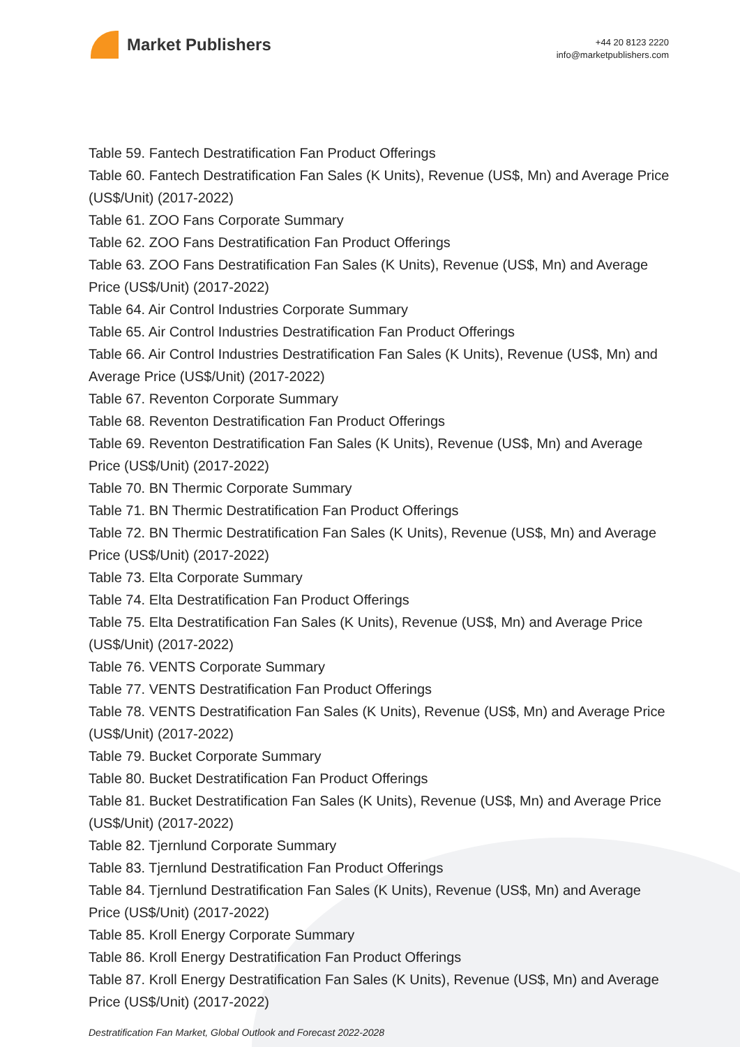Market Publishers
+44 20 8123 2220
info@marketpublishers.com
Table 59. Fantech Destratification Fan Product Offerings
Table 60. Fantech Destratification Fan Sales (K Units), Revenue (US$, Mn) and Average Price (US$/Unit) (2017-2022)
Table 61. ZOO Fans Corporate Summary
Table 62. ZOO Fans Destratification Fan Product Offerings
Table 63. ZOO Fans Destratification Fan Sales (K Units), Revenue (US$, Mn) and Average Price (US$/Unit) (2017-2022)
Table 64. Air Control Industries Corporate Summary
Table 65. Air Control Industries Destratification Fan Product Offerings
Table 66. Air Control Industries Destratification Fan Sales (K Units), Revenue (US$, Mn) and Average Price (US$/Unit) (2017-2022)
Table 67. Reventon Corporate Summary
Table 68. Reventon Destratification Fan Product Offerings
Table 69. Reventon Destratification Fan Sales (K Units), Revenue (US$, Mn) and Average Price (US$/Unit) (2017-2022)
Table 70. BN Thermic Corporate Summary
Table 71. BN Thermic Destratification Fan Product Offerings
Table 72. BN Thermic Destratification Fan Sales (K Units), Revenue (US$, Mn) and Average Price (US$/Unit) (2017-2022)
Table 73. Elta Corporate Summary
Table 74. Elta Destratification Fan Product Offerings
Table 75. Elta Destratification Fan Sales (K Units), Revenue (US$, Mn) and Average Price (US$/Unit) (2017-2022)
Table 76. VENTS Corporate Summary
Table 77. VENTS Destratification Fan Product Offerings
Table 78. VENTS Destratification Fan Sales (K Units), Revenue (US$, Mn) and Average Price (US$/Unit) (2017-2022)
Table 79. Bucket Corporate Summary
Table 80. Bucket Destratification Fan Product Offerings
Table 81. Bucket Destratification Fan Sales (K Units), Revenue (US$, Mn) and Average Price (US$/Unit) (2017-2022)
Table 82. Tjernlund Corporate Summary
Table 83. Tjernlund Destratification Fan Product Offerings
Table 84. Tjernlund Destratification Fan Sales (K Units), Revenue (US$, Mn) and Average Price (US$/Unit) (2017-2022)
Table 85. Kroll Energy Corporate Summary
Table 86. Kroll Energy Destratification Fan Product Offerings
Table 87. Kroll Energy Destratification Fan Sales (K Units), Revenue (US$, Mn) and Average Price (US$/Unit) (2017-2022)
Destratification Fan Market, Global Outlook and Forecast 2022-2028